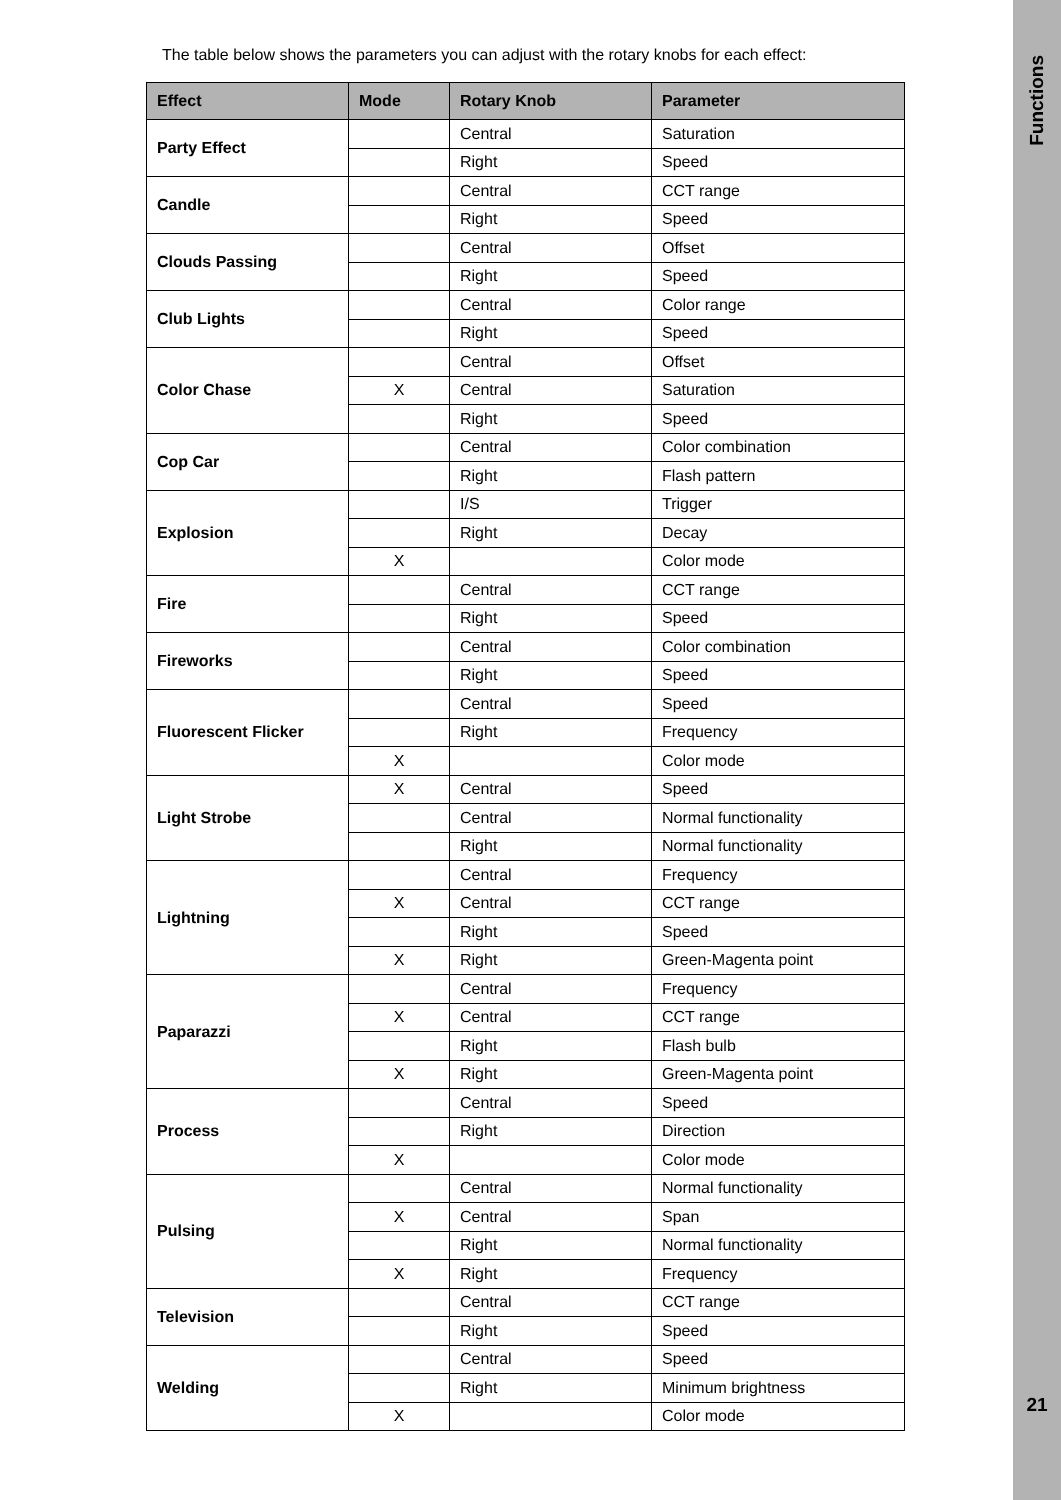The table below shows the parameters you can adjust with the rotary knobs for each effect:
| Effect | Mode | Rotary Knob | Parameter |
| --- | --- | --- | --- |
| Party Effect | | Central | Saturation |
| | | Right | Speed |
| Candle | | Central | CCT range |
| | | Right | Speed |
| Clouds Passing | | Central | Offset |
| | | Right | Speed |
| Club Lights | | Central | Color range |
| | | Right | Speed |
| Color Chase | | Central | Offset |
| | X | Central | Saturation |
| | | Right | Speed |
| Cop Car | | Central | Color combination |
| | | Right | Flash pattern |
| Explosion | | I/S | Trigger |
| | | Right | Decay |
| | X | | Color mode |
| Fire | | Central | CCT range |
| | | Right | Speed |
| Fireworks | | Central | Color combination |
| | | Right | Speed |
| Fluorescent Flicker | | Central | Speed |
| | | Right | Frequency |
| | X | | Color mode |
| Light Strobe | X | Central | Speed |
| | | Central | Normal functionality |
| | | Right | Normal functionality |
| Lightning | | Central | Frequency |
| | X | Central | CCT range |
| | | Right | Speed |
| | X | Right | Green-Magenta point |
| Paparazzi | | Central | Frequency |
| | X | Central | CCT range |
| | | Right | Flash bulb |
| | X | Right | Green-Magenta point |
| Process | | Central | Speed |
| | | Right | Direction |
| | X | | Color mode |
| Pulsing | | Central | Normal functionality |
| | X | Central | Span |
| | | Right | Normal functionality |
| | X | Right | Frequency |
| Television | | Central | CCT range |
| | | Right | Speed |
| Welding | | Central | Speed |
| | | Right | Minimum brightness |
| | X | | Color mode |
Functions
21